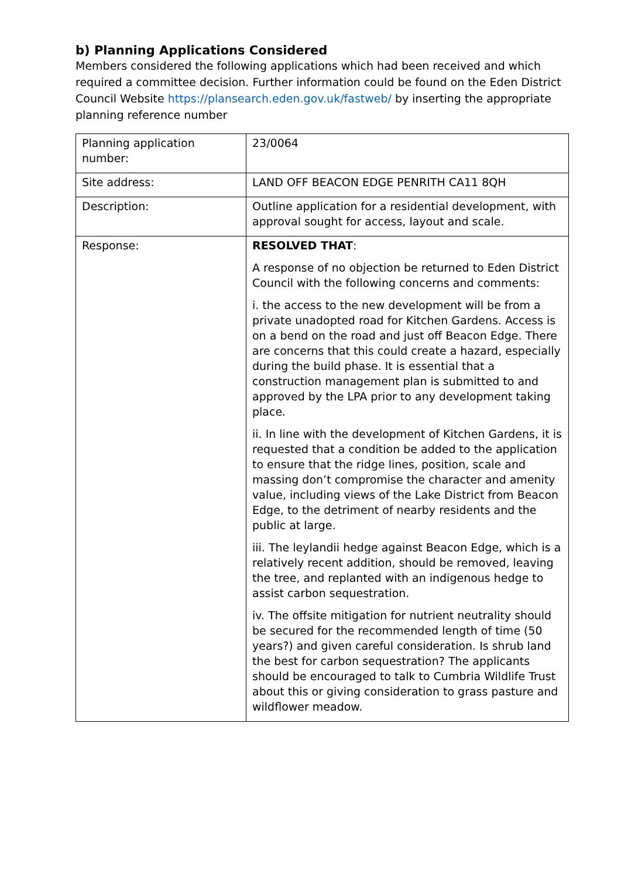b) Planning Applications Considered
Members considered the following applications which had been received and which required a committee decision. Further information could be found on the Eden District Council Website https://plansearch.eden.gov.uk/fastweb/ by inserting the appropriate planning reference number
| Planning application number: | 23/0064 |
| Site address: | LAND OFF BEACON EDGE PENRITH CA11 8QH |
| Description: | Outline application for a residential development, with approval sought for access, layout and scale. |
| Response: | RESOLVED THAT : A response of no objection be returned to Eden District Council with the following concerns and comments: i. the access to the new development will be from a private unadopted road for Kitchen Gardens. Access is on a bend on the road and just off Beacon Edge. There are concerns that this could create a hazard, especially during the build phase. It is essential that a construction management plan is submitted to and approved by the LPA prior to any development taking place. ii. In line with the development of Kitchen Gardens, it is requested that a condition be added to the application to ensure that the ridge lines, position, scale and massing don’t compromise the character and amenity value, including views of the Lake District from Beacon Edge, to the detriment of nearby residents and the public at large. iii. The leylandii hedge against Beacon Edge, which is a relatively recent addition, should be removed, leaving the tree, and replanted with an indigenous hedge to assist carbon sequestration. iv. The offsite mitigation for nutrient neutrality should be secured for the recommended length of time (50 years?) and given careful consideration. Is shrub land the best for carbon sequestration? The applicants should be encouraged to talk to Cumbria Wildlife Trust about this or giving consideration to grass pasture and wildflower meadow. |